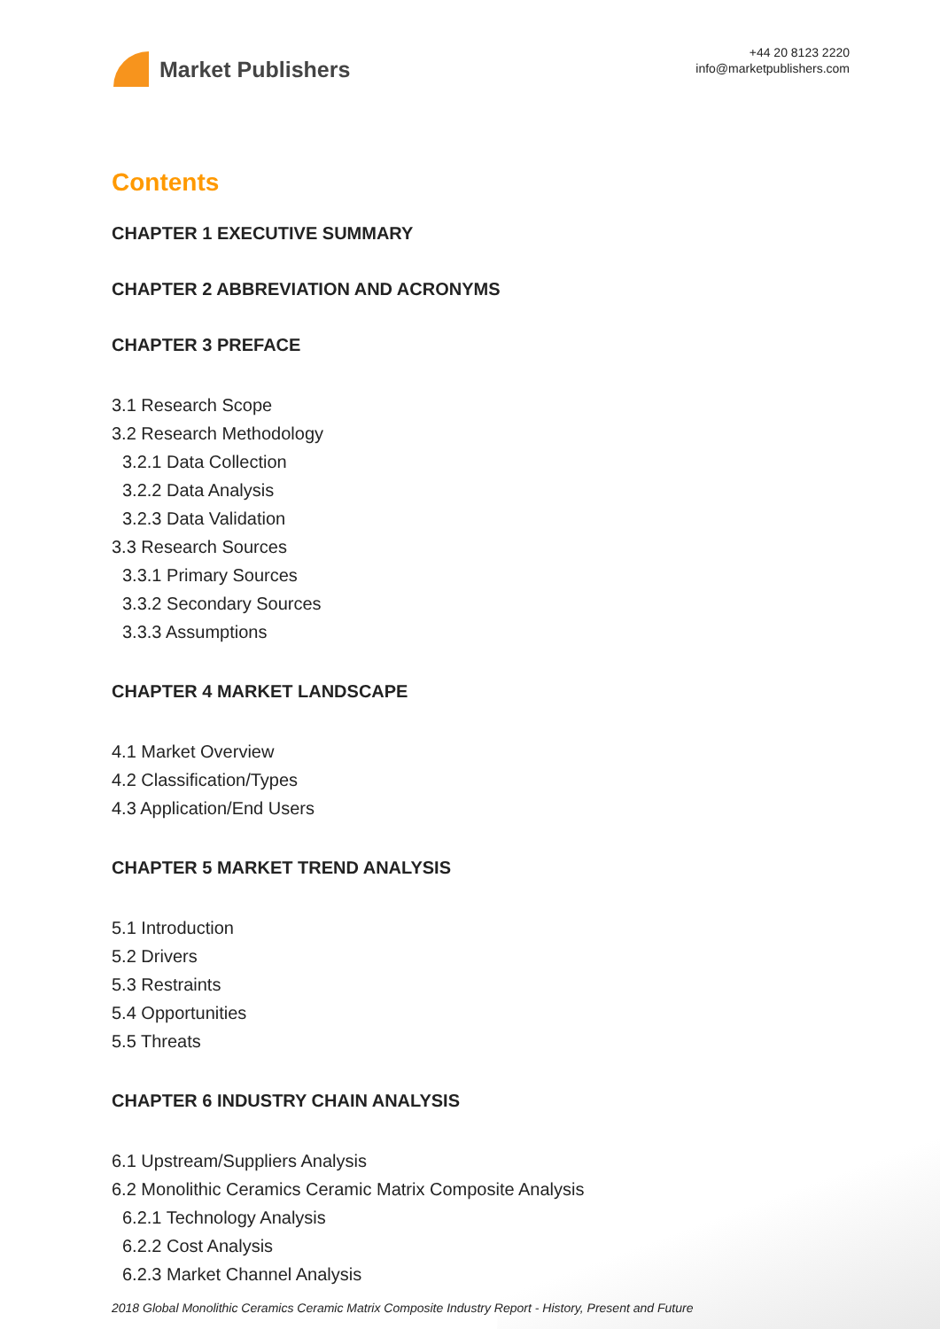Market Publishers
+44 20 8123 2220
info@marketpublishers.com
Contents
CHAPTER 1 EXECUTIVE SUMMARY
CHAPTER 2 ABBREVIATION AND ACRONYMS
CHAPTER 3 PREFACE
3.1 Research Scope
3.2 Research Methodology
3.2.1 Data Collection
3.2.2 Data Analysis
3.2.3 Data Validation
3.3 Research Sources
3.3.1 Primary Sources
3.3.2 Secondary Sources
3.3.3 Assumptions
CHAPTER 4 MARKET LANDSCAPE
4.1 Market Overview
4.2 Classification/Types
4.3 Application/End Users
CHAPTER 5 MARKET TREND ANALYSIS
5.1 Introduction
5.2 Drivers
5.3 Restraints
5.4 Opportunities
5.5 Threats
CHAPTER 6 INDUSTRY CHAIN ANALYSIS
6.1 Upstream/Suppliers Analysis
6.2 Monolithic Ceramics Ceramic Matrix Composite Analysis
6.2.1 Technology Analysis
6.2.2 Cost Analysis
6.2.3 Market Channel Analysis
2018 Global Monolithic Ceramics Ceramic Matrix Composite Industry Report - History, Present and Future